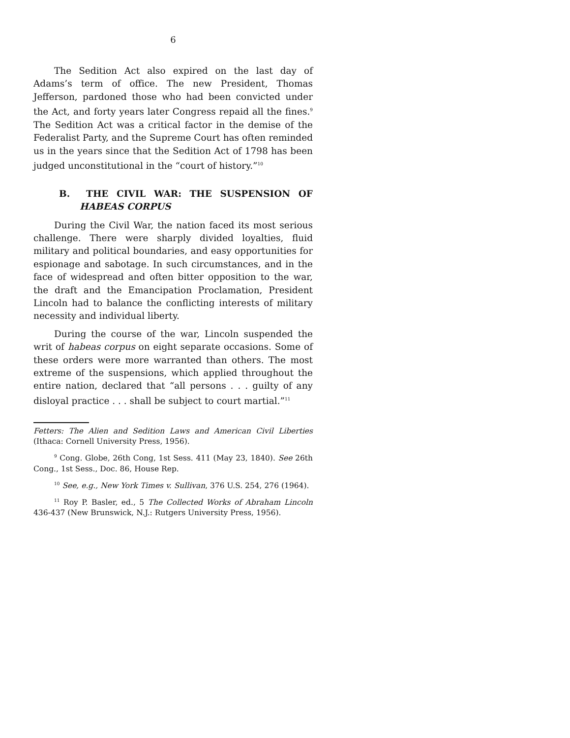6
The Sedition Act also expired on the last day of Adams’s term of office. The new President, Thomas Jefferson, pardoned those who had been convicted under the Act, and forty years later Congress repaid all the fines.<sup>9</sup> The Sedition Act was a critical factor in the demise of the Federalist Party, and the Supreme Court has often reminded us in the years since that the Sedition Act of 1798 has been judged unconstitutional in the “court of history.”<sup>10</sup>
B. THE CIVIL WAR: THE SUSPENSION OF HABEAS CORPUS
During the Civil War, the nation faced its most serious challenge. There were sharply divided loyalties, fluid military and political boundaries, and easy opportunities for espionage and sabotage. In such circumstances, and in the face of widespread and often bitter opposition to the war, the draft and the Emancipation Proclamation, President Lincoln had to balance the conflicting interests of military necessity and individual liberty.
During the course of the war, Lincoln suspended the writ of habeas corpus on eight separate occasions. Some of these orders were more warranted than others. The most extreme of the suspensions, which applied throughout the entire nation, declared that “all persons . . . guilty of any disloyal practice . . . shall be subject to court martial.”<sup>11</sup>
Fetters: The Alien and Sedition Laws and American Civil Liberties (Ithaca: Cornell University Press, 1956).
<sup>9</sup> Cong. Globe, 26th Cong, 1st Sess. 411 (May 23, 1840). See 26th Cong., 1st Sess., Doc. 86, House Rep.
<sup>10</sup> See, e.g., New York Times v. Sullivan, 376 U.S. 254, 276 (1964).
<sup>11</sup> Roy P. Basler, ed., 5 The Collected Works of Abraham Lincoln 436-437 (New Brunswick, N.J.: Rutgers University Press, 1956).